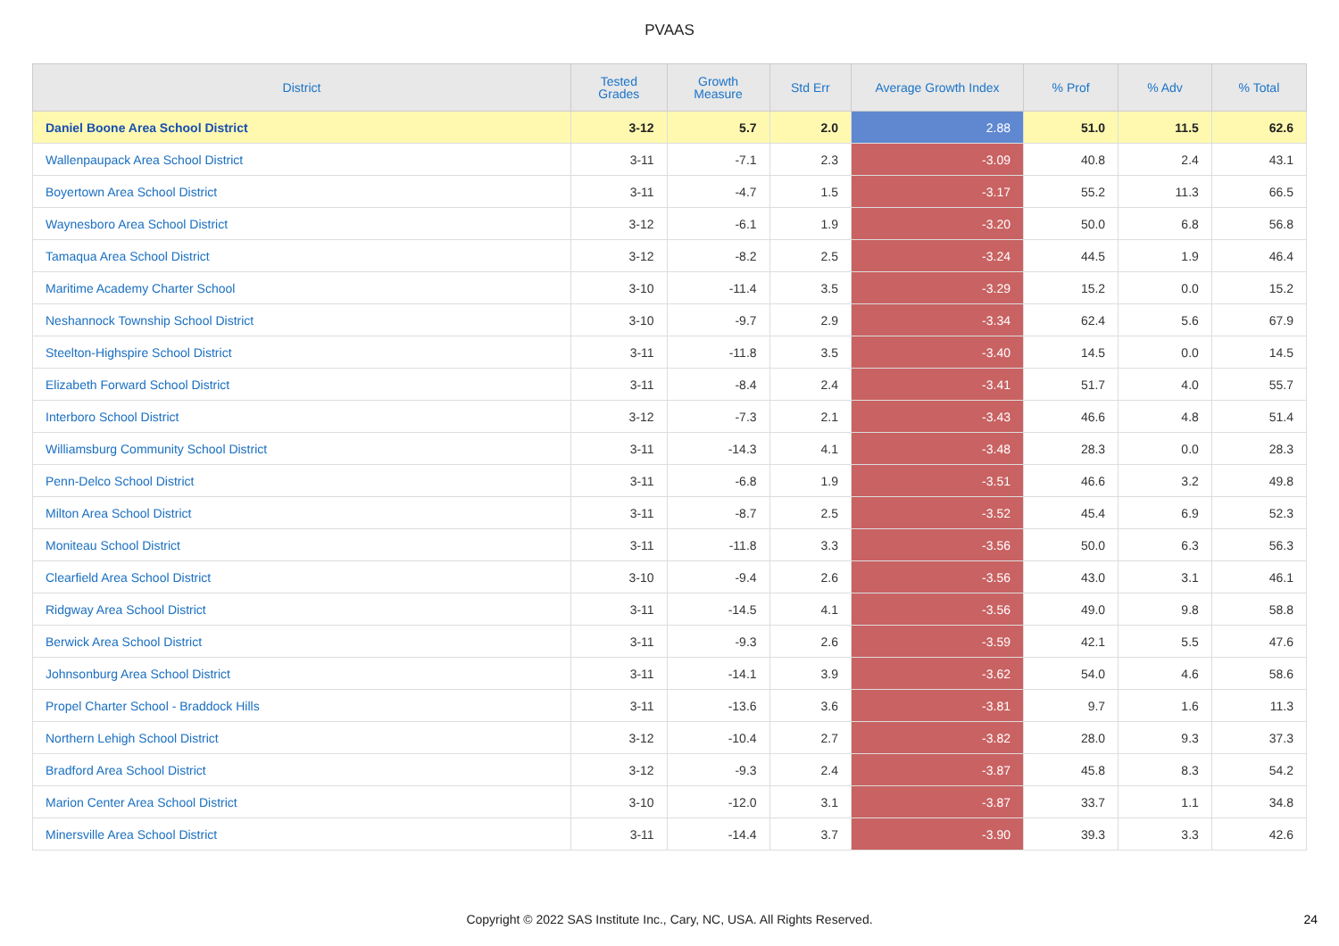PVAAS
| District | Tested Grades | Growth Measure | Std Err | Average Growth Index | % Prof | % Adv | % Total |
| --- | --- | --- | --- | --- | --- | --- | --- |
| Daniel Boone Area School District | 3-12 | 5.7 | 2.0 | 2.88 | 51.0 | 11.5 | 62.6 |
| Wallenpaupack Area School District | 3-11 | -7.1 | 2.3 | -3.09 | 40.8 | 2.4 | 43.1 |
| Boyertown Area School District | 3-11 | -4.7 | 1.5 | -3.17 | 55.2 | 11.3 | 66.5 |
| Waynesboro Area School District | 3-12 | -6.1 | 1.9 | -3.20 | 50.0 | 6.8 | 56.8 |
| Tamaqua Area School District | 3-12 | -8.2 | 2.5 | -3.24 | 44.5 | 1.9 | 46.4 |
| Maritime Academy Charter School | 3-10 | -11.4 | 3.5 | -3.29 | 15.2 | 0.0 | 15.2 |
| Neshannock Township School District | 3-10 | -9.7 | 2.9 | -3.34 | 62.4 | 5.6 | 67.9 |
| Steelton-Highspire School District | 3-11 | -11.8 | 3.5 | -3.40 | 14.5 | 0.0 | 14.5 |
| Elizabeth Forward School District | 3-11 | -8.4 | 2.4 | -3.41 | 51.7 | 4.0 | 55.7 |
| Interboro School District | 3-12 | -7.3 | 2.1 | -3.43 | 46.6 | 4.8 | 51.4 |
| Williamsburg Community School District | 3-11 | -14.3 | 4.1 | -3.48 | 28.3 | 0.0 | 28.3 |
| Penn-Delco School District | 3-11 | -6.8 | 1.9 | -3.51 | 46.6 | 3.2 | 49.8 |
| Milton Area School District | 3-11 | -8.7 | 2.5 | -3.52 | 45.4 | 6.9 | 52.3 |
| Moniteau School District | 3-11 | -11.8 | 3.3 | -3.56 | 50.0 | 6.3 | 56.3 |
| Clearfield Area School District | 3-10 | -9.4 | 2.6 | -3.56 | 43.0 | 3.1 | 46.1 |
| Ridgway Area School District | 3-11 | -14.5 | 4.1 | -3.56 | 49.0 | 9.8 | 58.8 |
| Berwick Area School District | 3-11 | -9.3 | 2.6 | -3.59 | 42.1 | 5.5 | 47.6 |
| Johnsonburg Area School District | 3-11 | -14.1 | 3.9 | -3.62 | 54.0 | 4.6 | 58.6 |
| Propel Charter School - Braddock Hills | 3-11 | -13.6 | 3.6 | -3.81 | 9.7 | 1.6 | 11.3 |
| Northern Lehigh School District | 3-12 | -10.4 | 2.7 | -3.82 | 28.0 | 9.3 | 37.3 |
| Bradford Area School District | 3-12 | -9.3 | 2.4 | -3.87 | 45.8 | 8.3 | 54.2 |
| Marion Center Area School District | 3-10 | -12.0 | 3.1 | -3.87 | 33.7 | 1.1 | 34.8 |
| Minersville Area School District | 3-11 | -14.4 | 3.7 | -3.90 | 39.3 | 3.3 | 42.6 |
Copyright © 2022 SAS Institute Inc., Cary, NC, USA. All Rights Reserved. 24